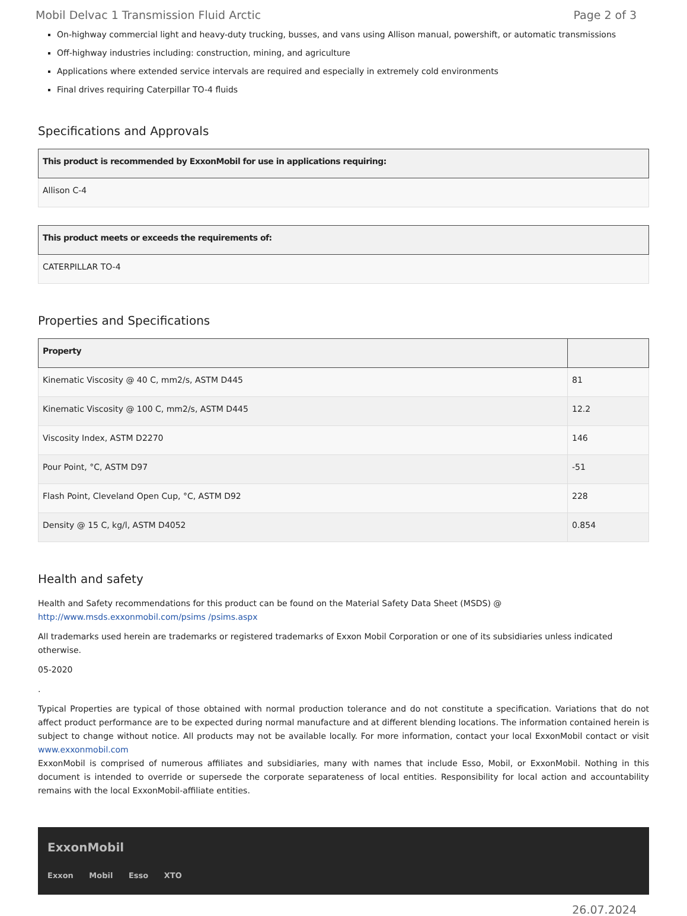Mobil Delvac 1 Transmission Fluid Arctic Page 2 of 3
On-highway commercial light and heavy-duty trucking, busses, and vans using Allison manual, powershift, or automatic transmissions
Off-highway industries including: construction, mining, and agriculture
Applications where extended service intervals are required and especially in extremely cold environments
Final drives requiring Caterpillar TO-4 fluids
Specifications and Approvals
| This product is recommended by ExxonMobil for use in applications requiring: |
| --- |
| Allison C-4 |
| This product meets or exceeds the requirements of: |
| --- |
| CATERPILLAR TO-4 |
Properties and Specifications
| Property | |
| --- | --- |
| Kinematic Viscosity @ 40 C, mm2/s, ASTM D445 | 81 |
| Kinematic Viscosity @ 100 C, mm2/s, ASTM D445 | 12.2 |
| Viscosity Index, ASTM D2270 | 146 |
| Pour Point, °C, ASTM D97 | -51 |
| Flash Point, Cleveland Open Cup, °C, ASTM D92 | 228 |
| Density @ 15 C, kg/l, ASTM D4052 | 0.854 |
Health and safety
Health and Safety recommendations for this product can be found on the Material Safety Data Sheet (MSDS) @ http://www.msds.exxonmobil.com/psims /psims.aspx
All trademarks used herein are trademarks or registered trademarks of Exxon Mobil Corporation or one of its subsidiaries unless indicated otherwise.
05-2020
.
Typical Properties are typical of those obtained with normal production tolerance and do not constitute a specification. Variations that do not affect product performance are to be expected during normal manufacture and at different blending locations. The information contained herein is subject to change without notice. All products may not be available locally. For more information, contact your local ExxonMobil contact or visit www.exxonmobil.com
ExxonMobil is comprised of numerous affiliates and subsidiaries, many with names that include Esso, Mobil, or ExxonMobil. Nothing in this document is intended to override or supersede the corporate separateness of local entities. Responsibility for local action and accountability remains with the local ExxonMobil-affiliate entities.
ExxonMobil
Exxon Mobil Esso XTO
26.07.2024